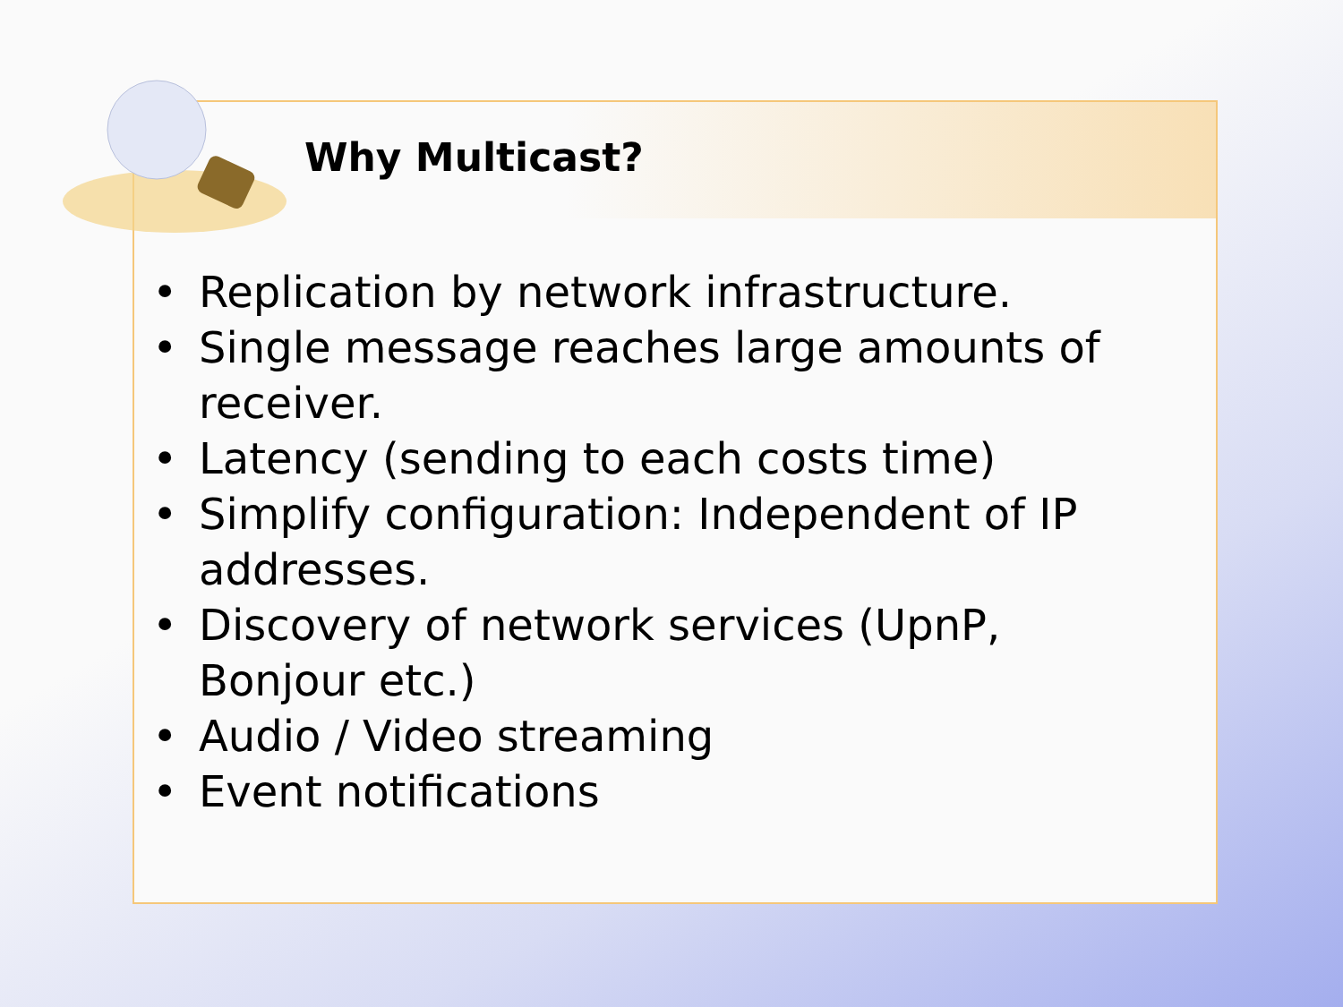Why Multicast?
• Replication by network infrastructure.
• Single message reaches large amounts of receiver.
• Latency (sending to each costs time)
• Simplify configuration: Independent of IP addresses.
• Discovery of network services (UpnP, Bonjour etc.)
• Audio / Video streaming
• Event notifications